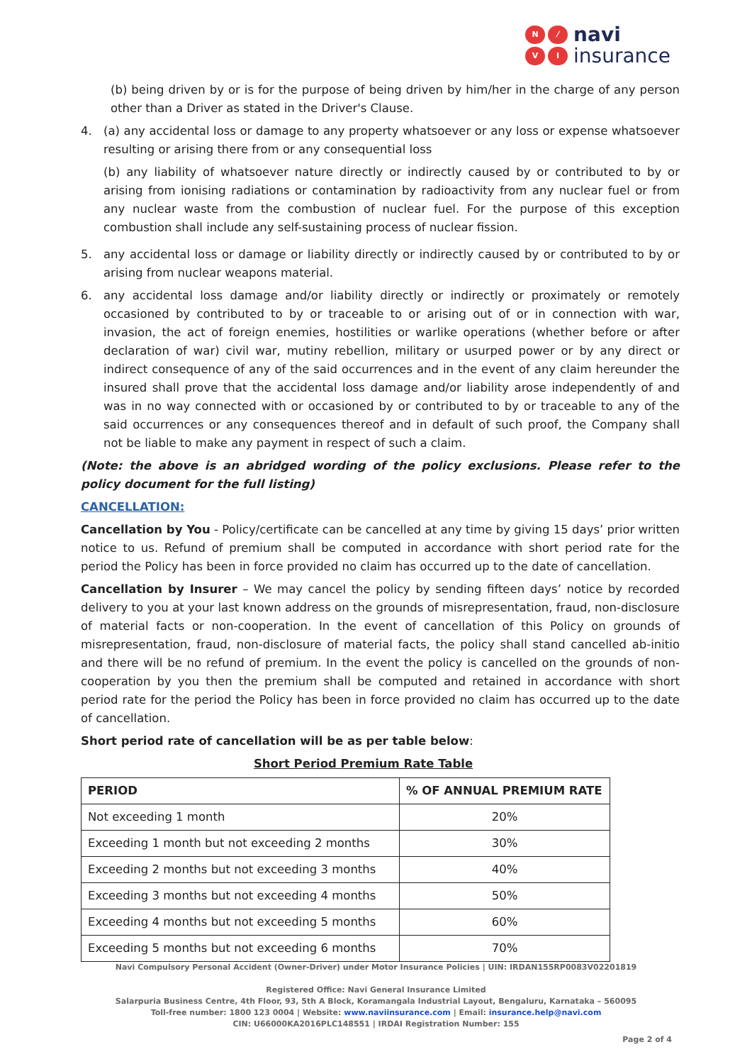N ⁄ VI
navi
insurance
(b) being driven by or is for the purpose of being driven by him/her in the charge of any person other than a Driver as stated in the Driver's Clause.
4. (a) any accidental loss or damage to any property whatsoever or any loss or expense whatsoever resulting or arising there from or any consequential loss
(b) any liability of whatsoever nature directly or indirectly caused by or contributed to by or arising from ionising radiations or contamination by radioactivity from any nuclear fuel or from any nuclear waste from the combustion of nuclear fuel. For the purpose of this exception combustion shall include any self-sustaining process of nuclear fission.
5. any accidental loss or damage or liability directly or indirectly caused by or contributed to by or arising from nuclear weapons material.
6. any accidental loss damage and/or liability directly or indirectly or proximately or remotely occasioned by contributed to by or traceable to or arising out of or in connection with war, invasion, the act of foreign enemies, hostilities or warlike operations (whether before or after declaration of war) civil war, mutiny rebellion, military or usurped power or by any direct or indirect consequence of any of the said occurrences and in the event of any claim hereunder the insured shall prove that the accidental loss damage and/or liability arose independently of and was in no way connected with or occasioned by or contributed to by or traceable to any of the said occurrences or any consequences thereof and in default of such proof, the Company shall not be liable to make any payment in respect of such a claim.
(Note: the above is an abridged wording of the policy exclusions. Please refer to the policy document for the full listing)
CANCELLATION:
Cancellation by You - Policy/certificate can be cancelled at any time by giving 15 days’ prior written notice to us. Refund of premium shall be computed in accordance with short period rate for the period the Policy has been in force provided no claim has occurred up to the date of cancellation.
Cancellation by Insurer – We may cancel the policy by sending fifteen days’ notice by recorded delivery to you at your last known address on the grounds of misrepresentation, fraud, non-disclosure of material facts or non-cooperation. In the event of cancellation of this Policy on grounds of misrepresentation, fraud, non-disclosure of material facts, the policy shall stand cancelled ab-initio and there will be no refund of premium. In the event the policy is cancelled on the grounds of non-cooperation by you then the premium shall be computed and retained in accordance with short period rate for the period the Policy has been in force provided no claim has occurred up to the date of cancellation.
Short period rate of cancellation will be as per table below:
Short Period Premium Rate Table
| PERIOD | % OF ANNUAL PREMIUM RATE |
| --- | --- |
| Not exceeding 1 month | 20% |
| Exceeding 1 month but not exceeding 2 months | 30% |
| Exceeding 2 months but not exceeding 3 months | 40% |
| Exceeding 3 months but not exceeding 4 months | 50% |
| Exceeding 4 months but not exceeding 5 months | 60% |
| Exceeding 5 months but not exceeding 6 months | 70% |
Navi Compulsory Personal Accident (Owner-Driver) under Motor Insurance Policies | UIN: IRDAN155RP0083V02201819
Registered Office: Navi General Insurance Limited
Salarpuria Business Centre, 4th Floor, 93, 5th A Block, Koramangala Industrial Layout, Bengaluru, Karnataka – 560095
Toll-free number: 1800 123 0004 | Website: www.naviinsurance.com | Email: insurance.help@navi.com
CIN: U66000KA2016PLC148551 | IRDAI Registration Number: 155
Page 2 of 4